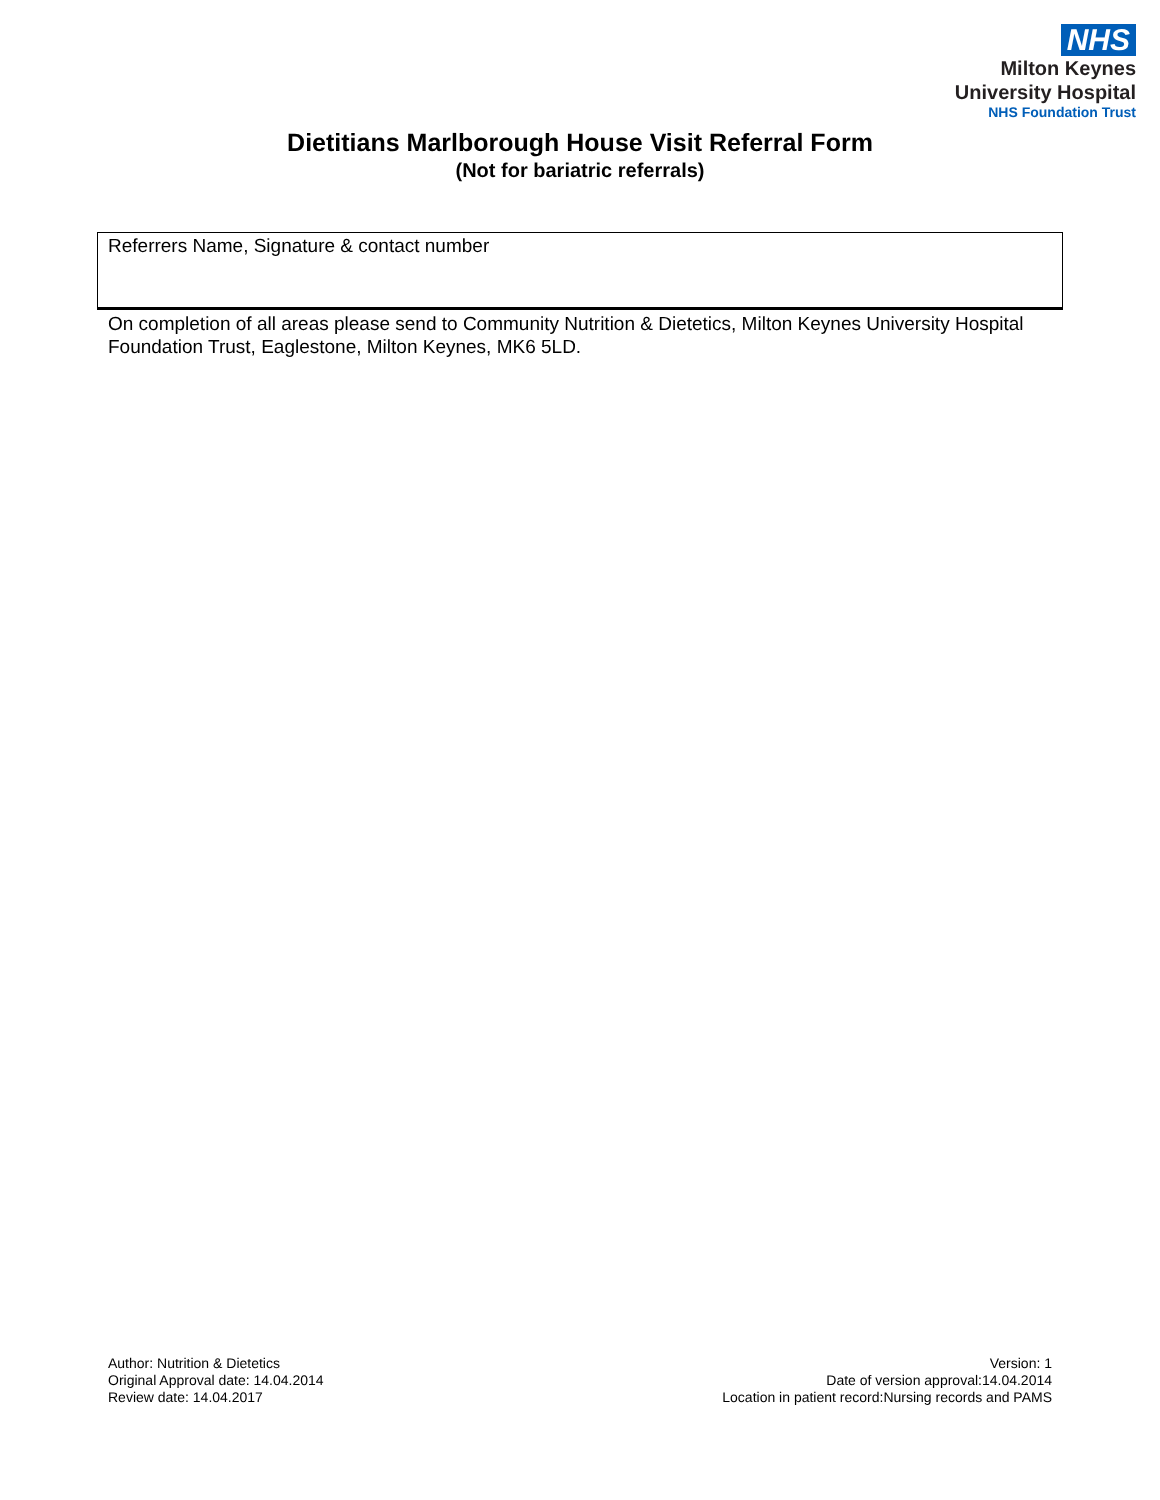NHS
Milton Keynes
University Hospital
NHS Foundation Trust
Dietitians Marlborough House Visit Referral Form
(Not for bariatric referrals)
| Referrers Name, Signature & contact number |
On completion of all areas please send to Community Nutrition & Dietetics, Milton Keynes University Hospital Foundation Trust, Eaglestone, Milton Keynes, MK6 5LD.
Author: Nutrition & Dietetics
Original Approval date: 14.04.2014
Review date: 14.04.2017
Version: 1
Date of version approval:14.04.2014
Location in patient record:Nursing records and PAMS